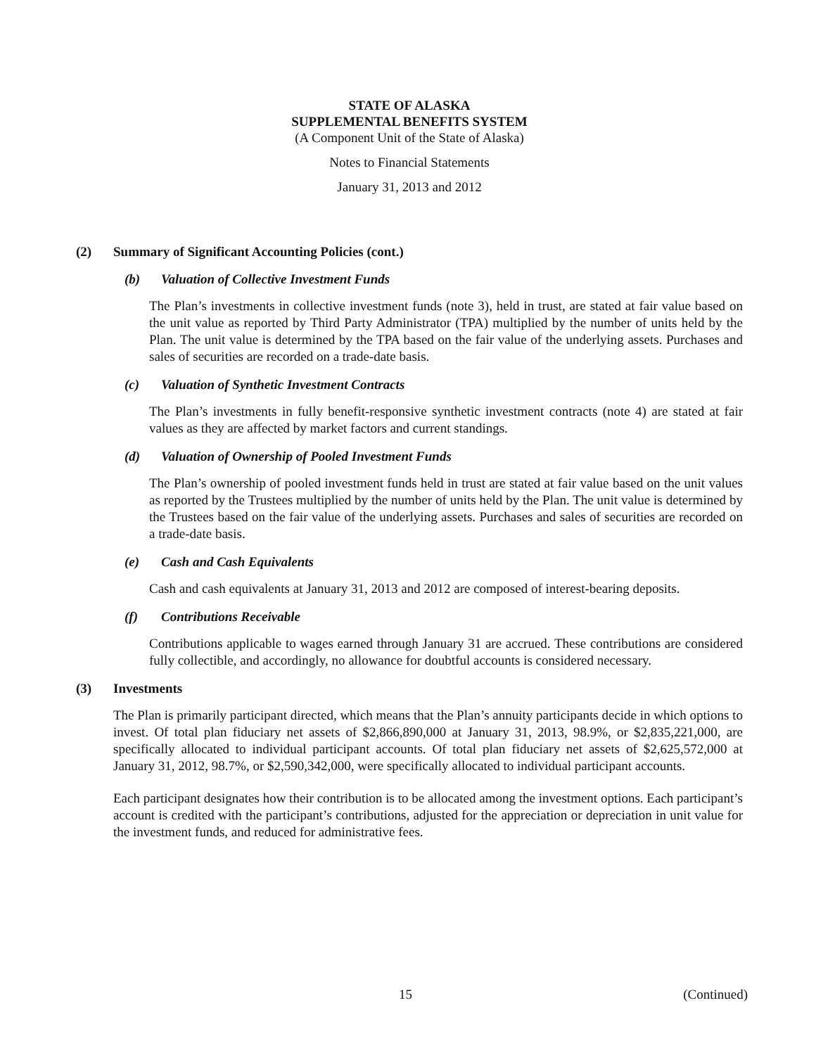STATE OF ALASKA
SUPPLEMENTAL BENEFITS SYSTEM
(A Component Unit of the State of Alaska)
Notes to Financial Statements
January 31, 2013 and 2012
(2) Summary of Significant Accounting Policies (cont.)
(b) Valuation of Collective Investment Funds
The Plan’s investments in collective investment funds (note 3), held in trust, are stated at fair value based on the unit value as reported by Third Party Administrator (TPA) multiplied by the number of units held by the Plan. The unit value is determined by the TPA based on the fair value of the underlying assets. Purchases and sales of securities are recorded on a trade-date basis.
(c) Valuation of Synthetic Investment Contracts
The Plan’s investments in fully benefit-responsive synthetic investment contracts (note 4) are stated at fair values as they are affected by market factors and current standings.
(d) Valuation of Ownership of Pooled Investment Funds
The Plan’s ownership of pooled investment funds held in trust are stated at fair value based on the unit values as reported by the Trustees multiplied by the number of units held by the Plan. The unit value is determined by the Trustees based on the fair value of the underlying assets. Purchases and sales of securities are recorded on a trade-date basis.
(e) Cash and Cash Equivalents
Cash and cash equivalents at January 31, 2013 and 2012 are composed of interest-bearing deposits.
(f) Contributions Receivable
Contributions applicable to wages earned through January 31 are accrued. These contributions are considered fully collectible, and accordingly, no allowance for doubtful accounts is considered necessary.
(3) Investments
The Plan is primarily participant directed, which means that the Plan’s annuity participants decide in which options to invest. Of total plan fiduciary net assets of $2,866,890,000 at January 31, 2013, 98.9%, or $2,835,221,000, are specifically allocated to individual participant accounts. Of total plan fiduciary net assets of $2,625,572,000 at January 31, 2012, 98.7%, or $2,590,342,000, were specifically allocated to individual participant accounts.
Each participant designates how their contribution is to be allocated among the investment options. Each participant’s account is credited with the participant’s contributions, adjusted for the appreciation or depreciation in unit value for the investment funds, and reduced for administrative fees.
15 (Continued)